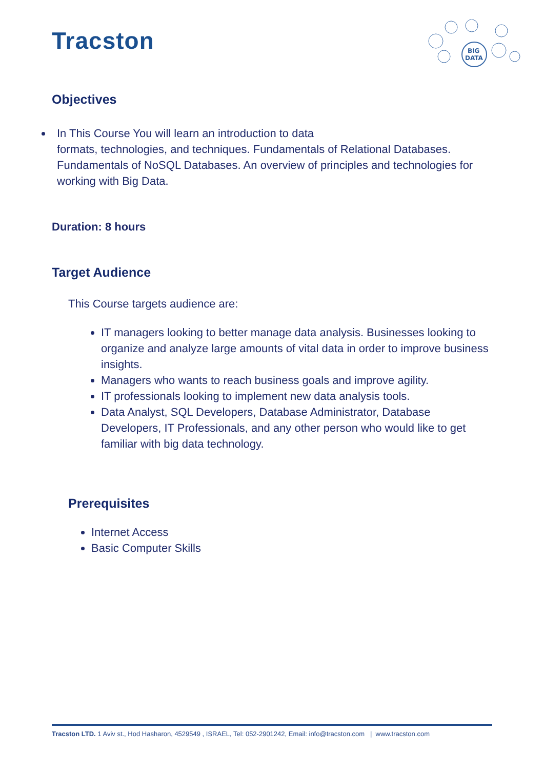Tracston
BIG
DATA
Objectives
In This Course You will learn an introduction to data
formats, technologies, and techniques. Fundamentals of Relational Databases. Fundamentals of NoSQL Databases. An overview of principles and technologies for working with Big Data.
Duration: 8 hours
Target Audience
This Course targets audience are:
IT managers looking to better manage data analysis. Businesses looking to organize and analyze large amounts of vital data in order to improve business insights.
Managers who wants to reach business goals and improve agility.
IT professionals looking to implement new data analysis tools.
Data Analyst, SQL Developers, Database Administrator, Database Developers, IT Professionals, and any other person who would like to get familiar with big data technology.
Prerequisites
Internet Access
Basic Computer Skills
Tracston LTD. 1 Aviv st., Hod Hasharon, 4529549 , ISRAEL, Tel: 052-2901242, Email: info@tracston.com | www.tracston.com